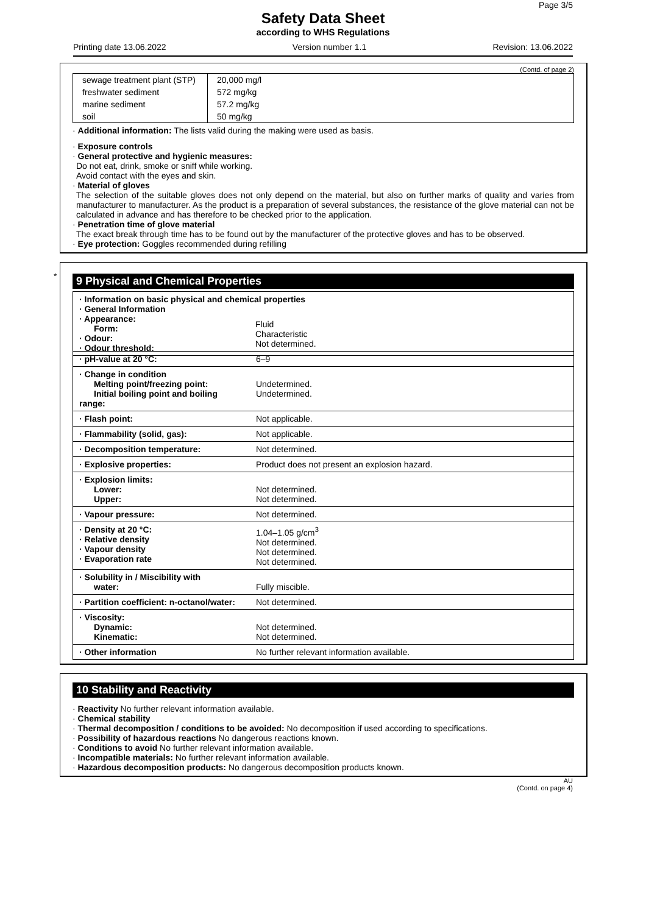Page 3/5
Safety Data Sheet
according to WHS Regulations
Printing date 13.06.2022 Version number 1.1 Revision: 13.06.2022
(Contd. of page 2)
| sewage treatment plant (STP) | 20,000 mg/l |
| freshwater sediment | 572 mg/kg |
| marine sediment | 57.2 mg/kg |
| soil | 50 mg/kg |
· Additional information: The lists valid during the making were used as basis.
· Exposure controls
· General protective and hygienic measures:
Do not eat, drink, smoke or sniff while working.
Avoid contact with the eyes and skin.
· Material of gloves
The selection of the suitable gloves does not only depend on the material, but also on further marks of quality and varies from manufacturer to manufacturer. As the product is a preparation of several substances, the resistance of the glove material can not be calculated in advance and has therefore to be checked prior to the application.
· Penetration time of glove material
The exact break through time has to be found out by the manufacturer of the protective gloves and has to be observed.
· Eye protection: Goggles recommended during refilling
*
9 Physical and Chemical Properties
| · Information on basic physical and chemical properties · General Information · Appearance: Form: · Odour: · Odour threshold: | |
| | Fluid Characteristic Not determined. |
| · pH-value at 20 °C: | 6–9 |
| · Change in condition Melting point/freezing point: Initial boiling point and boiling range: | Undetermined. Undetermined. |
| · Flash point: | Not applicable. |
| · Flammability (solid, gas): | Not applicable. |
| · Decomposition temperature: | Not determined. |
| · Explosive properties: | Product does not present an explosion hazard. |
| · Explosion limits: Lower: Upper: | Not determined. Not determined. |
| · Vapour pressure: | Not determined. |
| · Density at 20 °C: · Relative density · Vapour density · Evaporation rate | 1.04–1.05 g/cm<sup>3</sup> Not determined. Not determined. Not determined. |
| · Solubility in / Miscibility with water: | Fully miscible. |
| · Partition coefficient: n-octanol/water: | Not determined. |
| · Viscosity: Dynamic: Kinematic: | Not determined. Not determined. |
| · Other information | No further relevant information available. |
10 Stability and Reactivity
· Reactivity No further relevant information available.
· Chemical stability
· Thermal decomposition / conditions to be avoided: No decomposition if used according to specifications.
· Possibility of hazardous reactions No dangerous reactions known.
· Conditions to avoid No further relevant information available.
· Incompatible materials: No further relevant information available.
· Hazardous decomposition products: No dangerous decomposition products known.
AU
(Contd. on page 4)